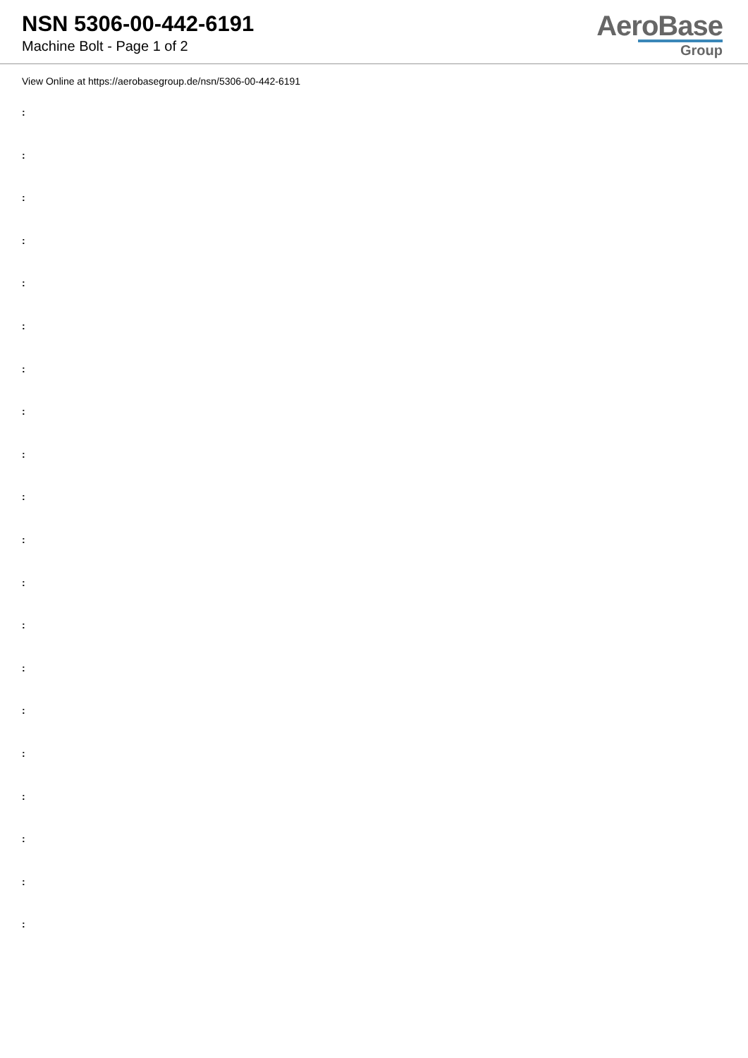NSN 5306-00-442-6191
Machine Bolt - Page 1 of 2
AeroBase
Group
View Online at https://aerobasegroup.de/nsn/5306-00-442-6191
:
:
:
:
:
:
:
:
:
:
:
:
:
:
:
:
:
:
:
: